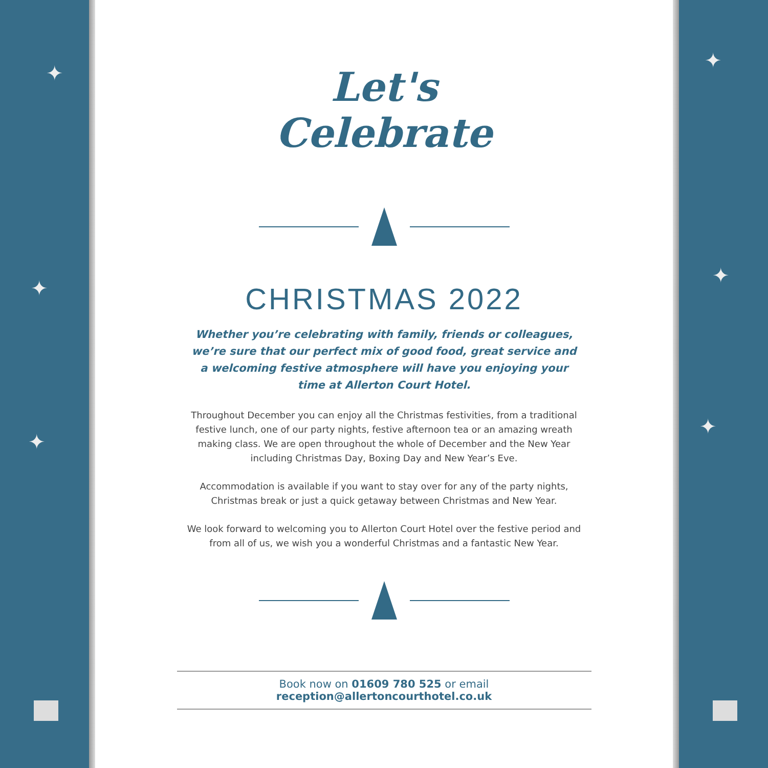✦
✦
✦
Let's
Celebrate
CHRISTMAS 2022
Whether you’re celebrating with family, friends or colleagues, we’re sure that our perfect mix of good food, great service and a welcoming festive atmosphere will have you enjoying your time at Allerton Court Hotel.
Throughout December you can enjoy all the Christmas festivities, from a traditional festive lunch, one of our party nights, festive afternoon tea or an amazing wreath making class. We are open throughout the whole of December and the New Year including Christmas Day, Boxing Day and New Year’s Eve.
Accommodation is available if you want to stay over for any of the party nights, Christmas break or just a quick getaway between Christmas and New Year.
We look forward to welcoming you to Allerton Court Hotel over the festive period and from all of us, we wish you a wonderful Christmas and a fantastic New Year.
Book now on 01609 780 525 or email reception@allertoncourthotel.co.uk
✦
✦
✦